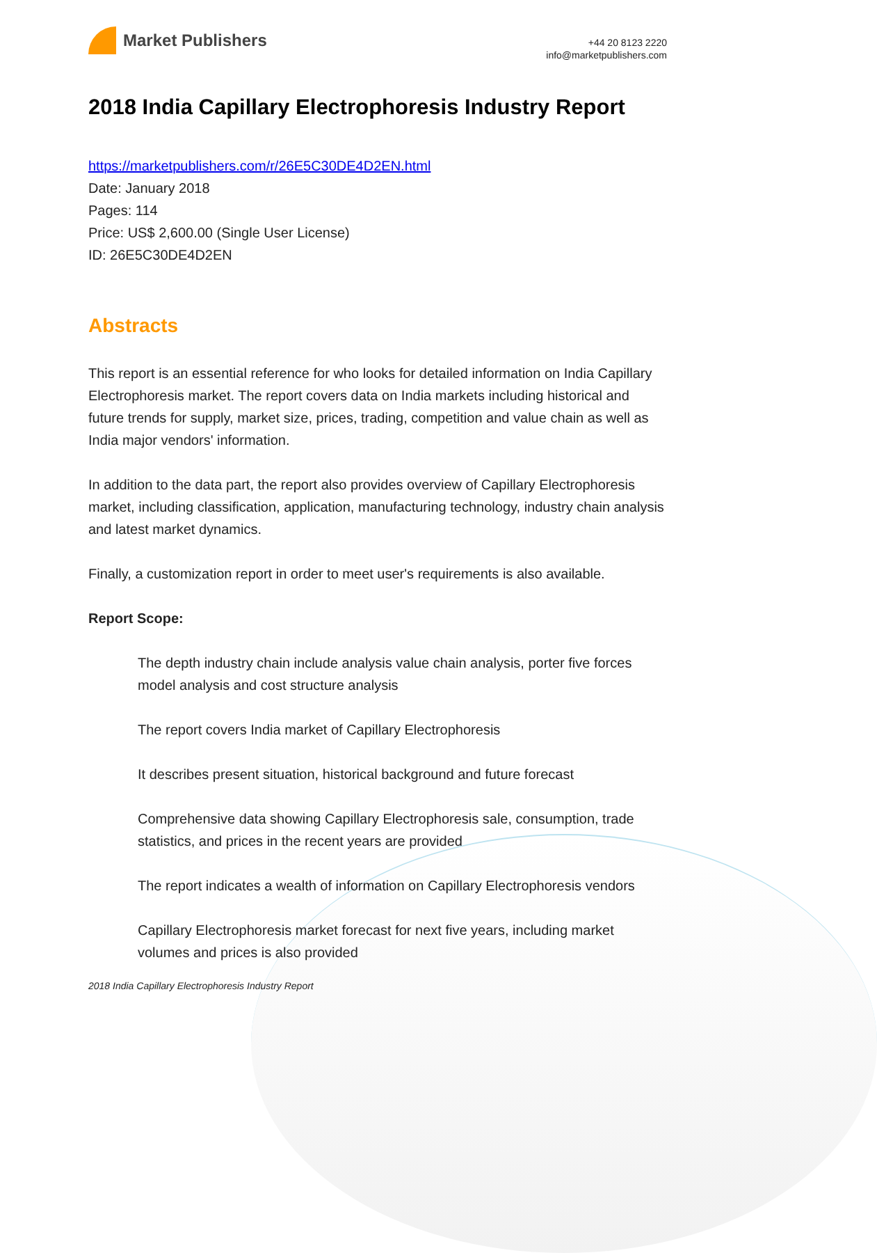Market Publishers
+44 20 8123 2220
info@marketpublishers.com
2018 India Capillary Electrophoresis Industry Report
https://marketpublishers.com/r/26E5C30DE4D2EN.html
Date: January 2018
Pages: 114
Price: US$ 2,600.00 (Single User License)
ID: 26E5C30DE4D2EN
Abstracts
This report is an essential reference for who looks for detailed information on India Capillary Electrophoresis market. The report covers data on India markets including historical and future trends for supply, market size, prices, trading, competition and value chain as well as India major vendors' information.
In addition to the data part, the report also provides overview of Capillary Electrophoresis market, including classification, application, manufacturing technology, industry chain analysis and latest market dynamics.
Finally, a customization report in order to meet user's requirements is also available.
Report Scope:
The depth industry chain include analysis value chain analysis, porter five forces model analysis and cost structure analysis
The report covers India market of Capillary Electrophoresis
It describes present situation, historical background and future forecast
Comprehensive data showing Capillary Electrophoresis sale, consumption, trade statistics, and prices in the recent years are provided
The report indicates a wealth of information on Capillary Electrophoresis vendors
Capillary Electrophoresis market forecast for next five years, including market volumes and prices is also provided
2018 India Capillary Electrophoresis Industry Report